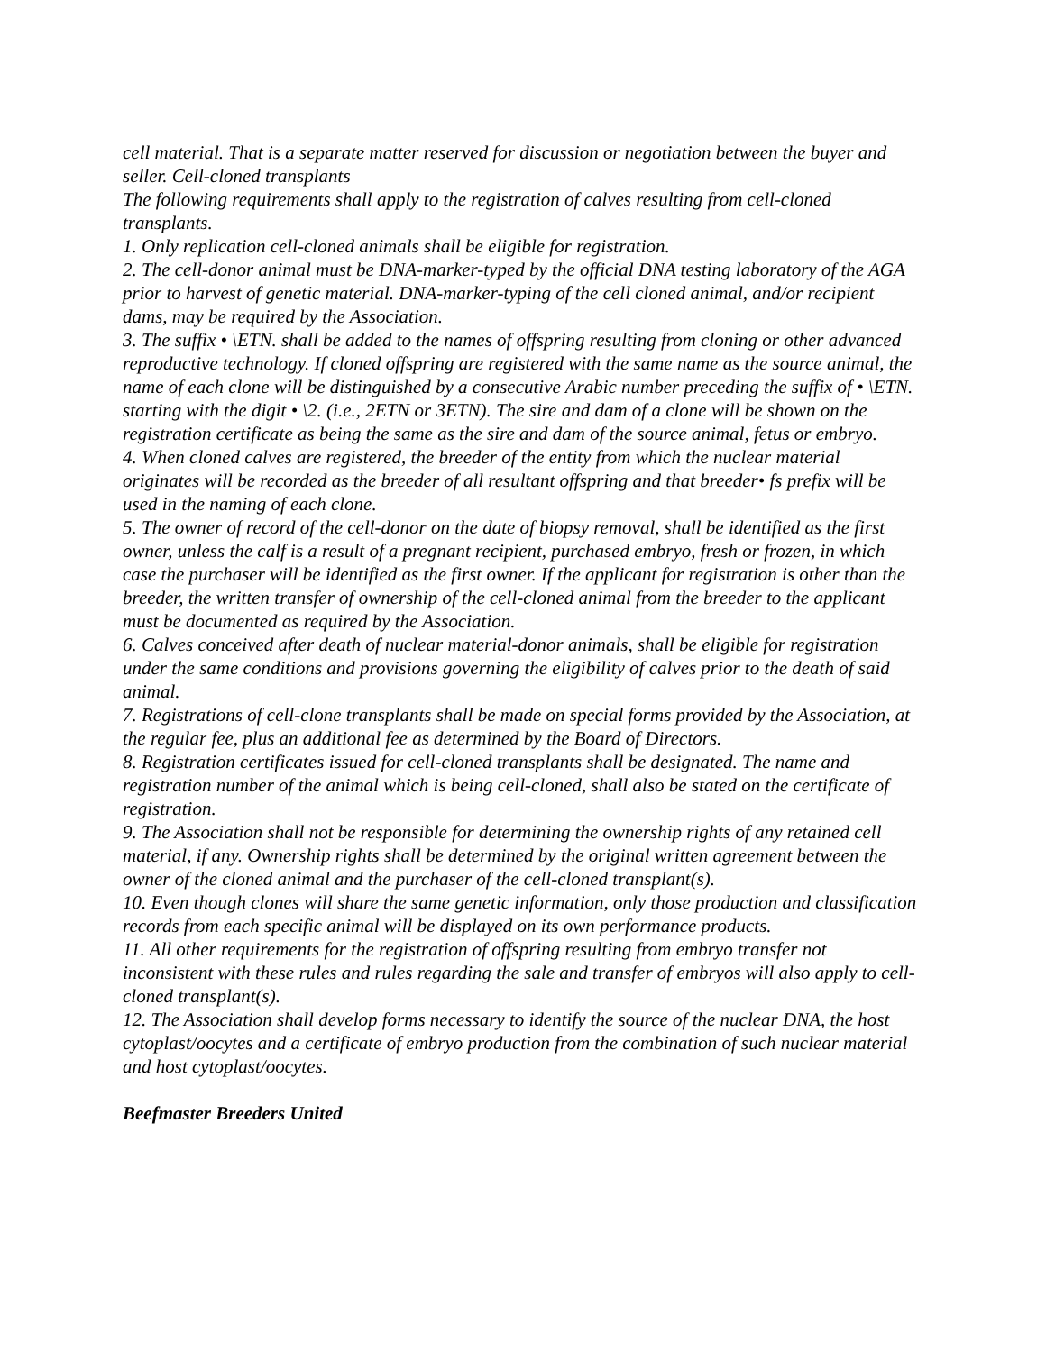cell material. That is a separate matter reserved for discussion or negotiation between the buyer and seller. Cell-cloned transplants
The following requirements shall apply to the registration of calves resulting from cell-cloned transplants.
1. Only replication cell-cloned animals shall be eligible for registration.
2. The cell-donor animal must be DNA-marker-typed by the official DNA testing laboratory of the AGA prior to harvest of genetic material. DNA-marker-typing of the cell cloned animal, and/or recipient dams, may be required by the Association.
3. The suffix • \ETN. shall be added to the names of offspring resulting from cloning or other advanced reproductive technology. If cloned offspring are registered with the same name as the source animal, the name of each clone will be distinguished by a consecutive Arabic number preceding the suffix of • \ETN. starting with the digit • \2. (i.e., 2ETN or 3ETN). The sire and dam of a clone will be shown on the registration certificate as being the same as the sire and dam of the source animal, fetus or embryo.
4. When cloned calves are registered, the breeder of the entity from which the nuclear material originates will be recorded as the breeder of all resultant offspring and that breeder• fs prefix will be used in the naming of each clone.
5. The owner of record of the cell-donor on the date of biopsy removal, shall be identified as the first owner, unless the calf is a result of a pregnant recipient, purchased embryo, fresh or frozen, in which case the purchaser will be identified as the first owner. If the applicant for registration is other than the breeder, the written transfer of ownership of the cell-cloned animal from the breeder to the applicant must be documented as required by the Association.
6. Calves conceived after death of nuclear material-donor animals, shall be eligible for registration under the same conditions and provisions governing the eligibility of calves prior to the death of said animal.
7. Registrations of cell-clone transplants shall be made on special forms provided by the Association, at the regular fee, plus an additional fee as determined by the Board of Directors.
8. Registration certificates issued for cell-cloned transplants shall be designated. The name and registration number of the animal which is being cell-cloned, shall also be stated on the certificate of registration.
9. The Association shall not be responsible for determining the ownership rights of any retained cell material, if any. Ownership rights shall be determined by the original written agreement between the owner of the cloned animal and the purchaser of the cell-cloned transplant(s).
10. Even though clones will share the same genetic information, only those production and classification records from each specific animal will be displayed on its own performance products.
11. All other requirements for the registration of offspring resulting from embryo transfer not inconsistent with these rules and rules regarding the sale and transfer of embryos will also apply to cell-cloned transplant(s).
12. The Association shall develop forms necessary to identify the source of the nuclear DNA, the host cytoplast/oocytes and a certificate of embryo production from the combination of such nuclear material and host cytoplast/oocytes.
Beefmaster Breeders United